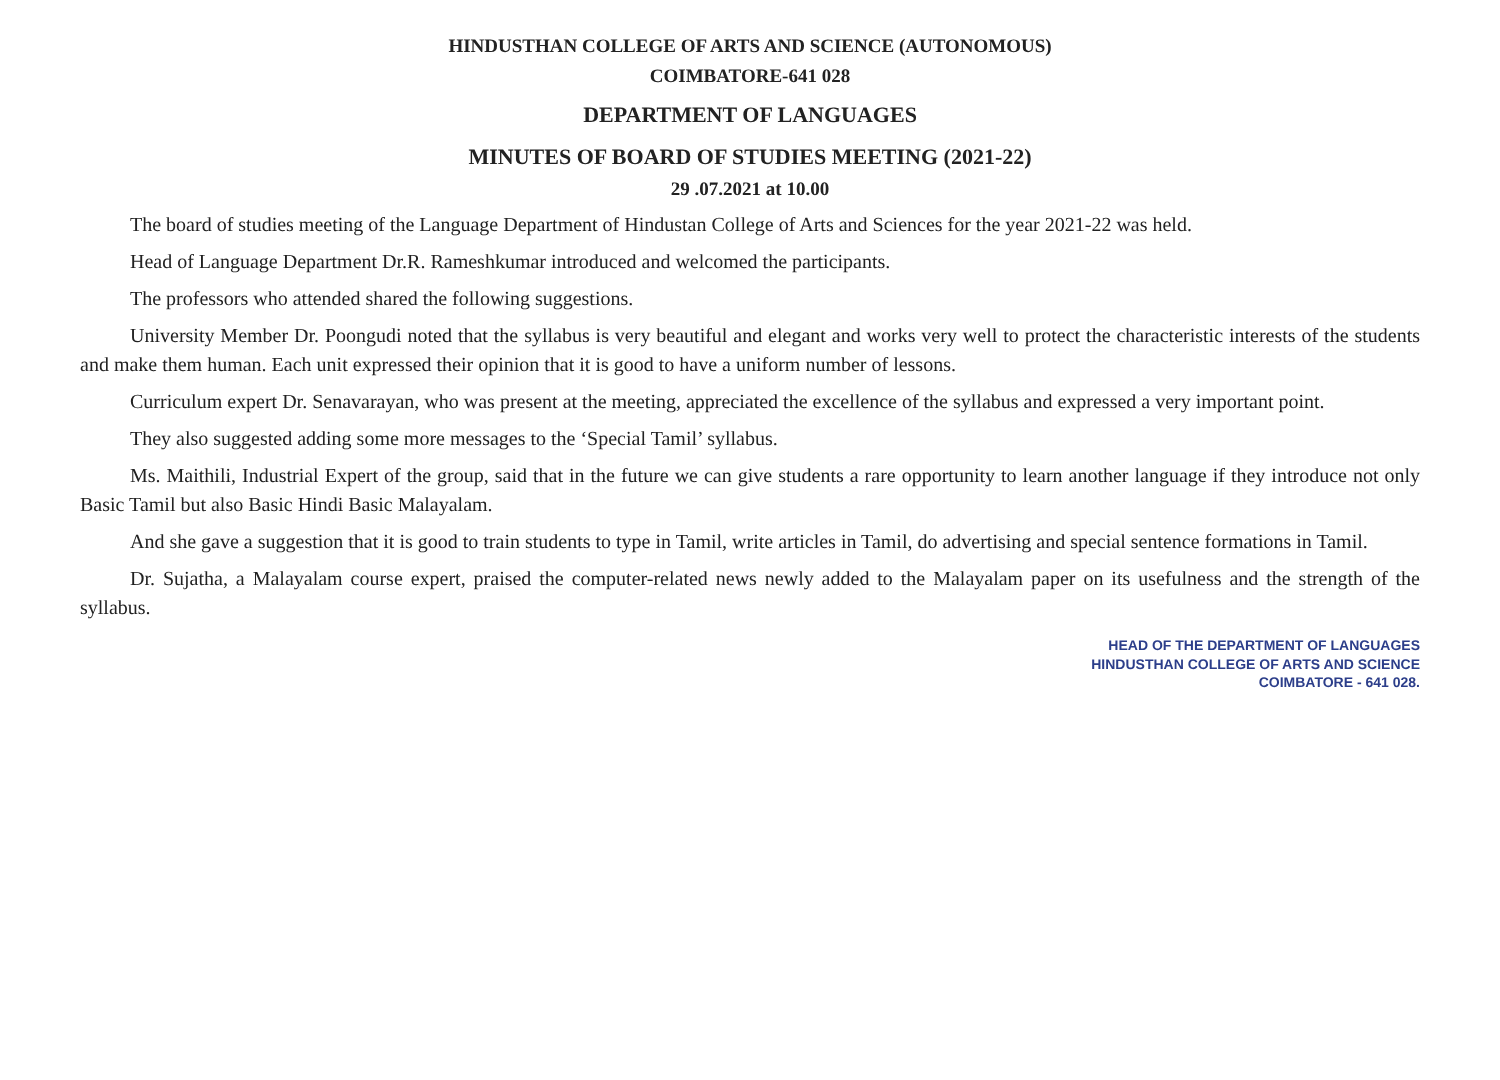HINDUSTHAN COLLEGE OF ARTS AND SCIENCE (AUTONOMOUS)
COIMBATORE-641 028
DEPARTMENT OF LANGUAGES
MINUTES OF BOARD OF STUDIES MEETING (2021-22)
29 .07.2021 at 10.00
The board of studies meeting of the Language Department of Hindustan College of Arts and Sciences for the year 2021-22 was held.
Head of Language Department Dr.R. Rameshkumar introduced and welcomed the participants.
The professors who attended shared the following suggestions.
University Member Dr. Poongudi noted that the syllabus is very beautiful and elegant and works very well to protect the characteristic interests of the students and make them human. Each unit expressed their opinion that it is good to have a uniform number of lessons.
Curriculum expert Dr. Senavarayan, who was present at the meeting, appreciated the excellence of the syllabus and expressed a very important point.
They also suggested adding some more messages to the ‘Special Tamil’ syllabus.
Ms. Maithili, Industrial Expert of the group, said that in the future we can give students a rare opportunity to learn another language if they introduce not only Basic Tamil but also Basic Hindi Basic Malayalam.
And she gave a suggestion that it is good to train students to type in Tamil, write articles in Tamil, do advertising and special sentence formations in Tamil.
Dr. Sujatha, a Malayalam course expert, praised the computer-related news newly added to the Malayalam paper on its usefulness and the strength of the syllabus.
HEAD OF THE DEPARTMENT OF LANGUAGES
HINDUSTHAN COLLEGE OF ARTS AND SCIENCE
COIMBATORE - 641 028.